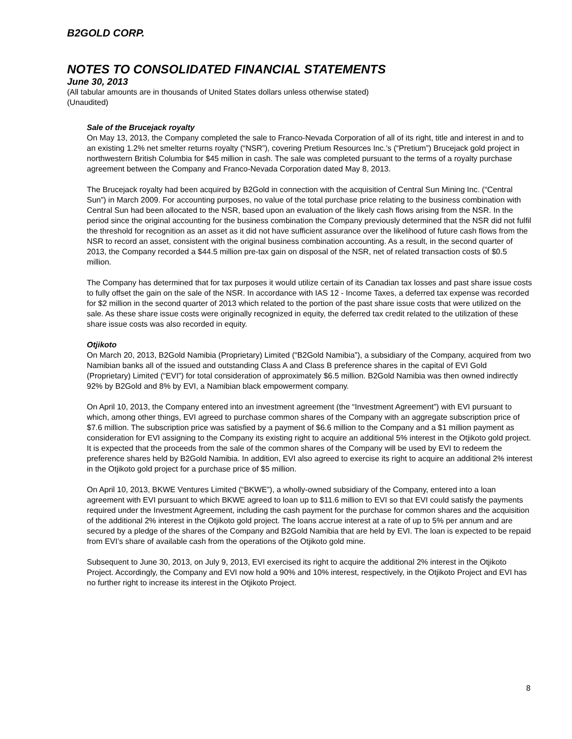B2GOLD CORP.
NOTES TO CONSOLIDATED FINANCIAL STATEMENTS
June 30, 2013
(All tabular amounts are in thousands of United States dollars unless otherwise stated)
(Unaudited)
Sale of the Brucejack royalty
On May 13, 2013, the Company completed the sale to Franco-Nevada Corporation of all of its right, title and interest in and to an existing 1.2% net smelter returns royalty (“NSR”), covering Pretium Resources Inc.’s (“Pretium”) Brucejack gold project in northwestern British Columbia for $45 million in cash. The sale was completed pursuant to the terms of a royalty purchase agreement between the Company and Franco-Nevada Corporation dated May 8, 2013.
The Brucejack royalty had been acquired by B2Gold in connection with the acquisition of Central Sun Mining Inc. (“Central Sun”) in March 2009. For accounting purposes, no value of the total purchase price relating to the business combination with Central Sun had been allocated to the NSR, based upon an evaluation of the likely cash flows arising from the NSR. In the period since the original accounting for the business combination the Company previously determined that the NSR did not fulfil the threshold for recognition as an asset as it did not have sufficient assurance over the likelihood of future cash flows from the NSR to record an asset, consistent with the original business combination accounting. As a result, in the second quarter of 2013, the Company recorded a $44.5 million pre-tax gain on disposal of the NSR, net of related transaction costs of $0.5 million.
The Company has determined that for tax purposes it would utilize certain of its Canadian tax losses and past share issue costs to fully offset the gain on the sale of the NSR. In accordance with IAS 12 - Income Taxes, a deferred tax expense was recorded for $2 million in the second quarter of 2013 which related to the portion of the past share issue costs that were utilized on the sale. As these share issue costs were originally recognized in equity, the deferred tax credit related to the utilization of these share issue costs was also recorded in equity.
Otjikoto
On March 20, 2013, B2Gold Namibia (Proprietary) Limited (“B2Gold Namibia”), a subsidiary of the Company, acquired from two Namibian banks all of the issued and outstanding Class A and Class B preference shares in the capital of EVI Gold (Proprietary) Limited (“EVI”) for total consideration of approximately $6.5 million. B2Gold Namibia was then owned indirectly 92% by B2Gold and 8% by EVI, a Namibian black empowerment company.
On April 10, 2013, the Company entered into an investment agreement (the “Investment Agreement”) with EVI pursuant to which, among other things, EVI agreed to purchase common shares of the Company with an aggregate subscription price of $7.6 million. The subscription price was satisfied by a payment of $6.6 million to the Company and a $1 million payment as consideration for EVI assigning to the Company its existing right to acquire an additional 5% interest in the Otjikoto gold project. It is expected that the proceeds from the sale of the common shares of the Company will be used by EVI to redeem the preference shares held by B2Gold Namibia. In addition, EVI also agreed to exercise its right to acquire an additional 2% interest in the Otjikoto gold project for a purchase price of $5 million.
On April 10, 2013, BKWE Ventures Limited (“BKWE”), a wholly-owned subsidiary of the Company, entered into a loan agreement with EVI pursuant to which BKWE agreed to loan up to $11.6 million to EVI so that EVI could satisfy the payments required under the Investment Agreement, including the cash payment for the purchase for common shares and the acquisition of the additional 2% interest in the Otjikoto gold project. The loans accrue interest at a rate of up to 5% per annum and are secured by a pledge of the shares of the Company and B2Gold Namibia that are held by EVI. The loan is expected to be repaid from EVI’s share of available cash from the operations of the Otjikoto gold mine.
Subsequent to June 30, 2013, on July 9, 2013, EVI exercised its right to acquire the additional 2% interest in the Otjikoto Project. Accordingly, the Company and EVI now hold a 90% and 10% interest, respectively, in the Otjikoto Project and EVI has no further right to increase its interest in the Otjikoto Project.
8